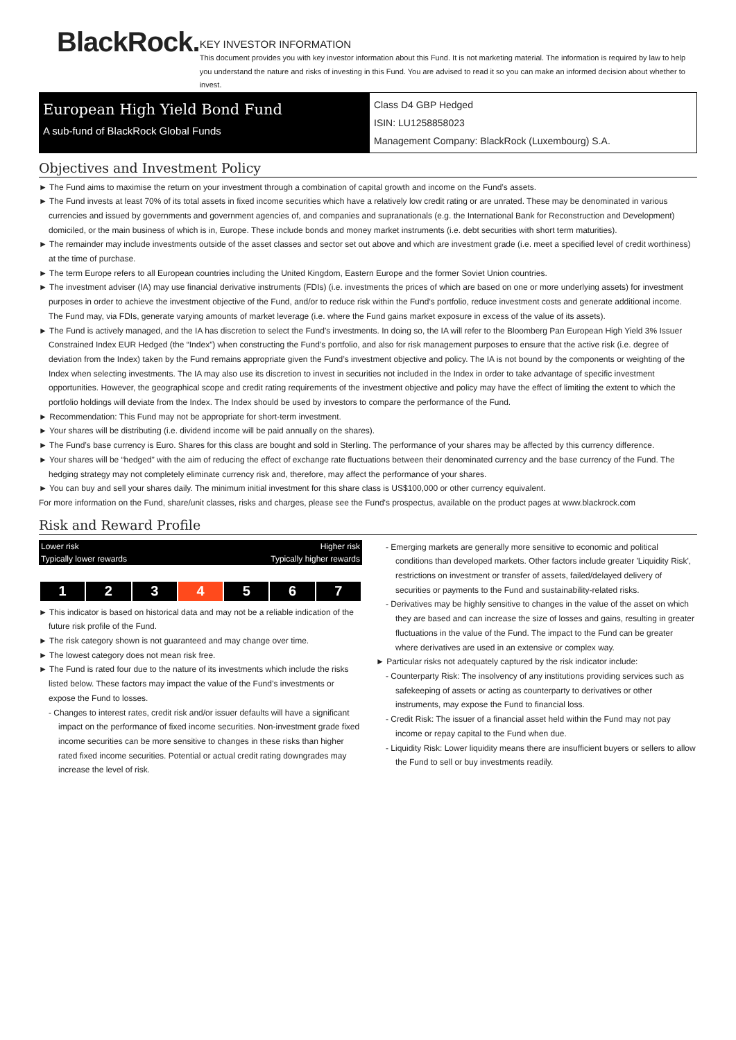BlackRock.
KEY INVESTOR INFORMATION
This document provides you with key investor information about this Fund. It is not marketing material. The information is required by law to help you understand the nature and risks of investing in this Fund. You are advised to read it so you can make an informed decision about whether to invest.
European High Yield Bond Fund
A sub-fund of BlackRock Global Funds
Class D4 GBP Hedged
ISIN: LU1258858023
Management Company: BlackRock (Luxembourg) S.A.
Objectives and Investment Policy
► The Fund aims to maximise the return on your investment through a combination of capital growth and income on the Fund’s assets.
► The Fund invests at least 70% of its total assets in fixed income securities which have a relatively low credit rating or are unrated. These may be denominated in various currencies and issued by governments and government agencies of, and companies and supranationals (e.g. the International Bank for Reconstruction and Development) domiciled, or the main business of which is in, Europe. These include bonds and money market instruments (i.e. debt securities with short term maturities).
► The remainder may include investments outside of the asset classes and sector set out above and which are investment grade (i.e. meet a specified level of credit worthiness) at the time of purchase.
► The term Europe refers to all European countries including the United Kingdom, Eastern Europe and the former Soviet Union countries.
► The investment adviser (IA) may use financial derivative instruments (FDIs) (i.e. investments the prices of which are based on one or more underlying assets) for investment purposes in order to achieve the investment objective of the Fund, and/or to reduce risk within the Fund’s portfolio, reduce investment costs and generate additional income. The Fund may, via FDIs, generate varying amounts of market leverage (i.e. where the Fund gains market exposure in excess of the value of its assets).
► The Fund is actively managed, and the IA has discretion to select the Fund's investments. In doing so, the IA will refer to the Bloomberg Pan European High Yield 3% Issuer Constrained Index EUR Hedged (the “Index”) when constructing the Fund’s portfolio, and also for risk management purposes to ensure that the active risk (i.e. degree of deviation from the Index) taken by the Fund remains appropriate given the Fund’s investment objective and policy. The IA is not bound by the components or weighting of the Index when selecting investments. The IA may also use its discretion to invest in securities not included in the Index in order to take advantage of specific investment opportunities. However, the geographical scope and credit rating requirements of the investment objective and policy may have the effect of limiting the extent to which the portfolio holdings will deviate from the Index. The Index should be used by investors to compare the performance of the Fund.
► Recommendation: This Fund may not be appropriate for short-term investment.
► Your shares will be distributing (i.e. dividend income will be paid annually on the shares).
► The Fund’s base currency is Euro. Shares for this class are bought and sold in Sterling. The performance of your shares may be affected by this currency difference.
► Your shares will be “hedged” with the aim of reducing the effect of exchange rate fluctuations between their denominated currency and the base currency of the Fund. The hedging strategy may not completely eliminate currency risk and, therefore, may affect the performance of your shares.
► You can buy and sell your shares daily. The minimum initial investment for this share class is US$100,000 or other currency equivalent.
For more information on the Fund, share/unit classes, risks and charges, please see the Fund's prospectus, available on the product pages at www.blackrock.com
Risk and Reward Profile
Lower risk Higher risk
Typically lower rewards Typically higher rewards
| 1 | 2 | 3 | 4 | 5 | 6 | 7 |
► This indicator is based on historical data and may not be a reliable indication of the future risk profile of the Fund.
► The risk category shown is not guaranteed and may change over time.
► The lowest category does not mean risk free.
► The Fund is rated four due to the nature of its investments which include the risks listed below. These factors may impact the value of the Fund’s investments or expose the Fund to losses.
- Changes to interest rates, credit risk and/or issuer defaults will have a significant impact on the performance of fixed income securities. Non-investment grade fixed income securities can be more sensitive to changes in these risks than higher rated fixed income securities. Potential or actual credit rating downgrades may increase the level of risk.
- Emerging markets are generally more sensitive to economic and political conditions than developed markets. Other factors include greater 'Liquidity Risk', restrictions on investment or transfer of assets, failed/delayed delivery of securities or payments to the Fund and sustainability-related risks.
- Derivatives may be highly sensitive to changes in the value of the asset on which they are based and can increase the size of losses and gains, resulting in greater fluctuations in the value of the Fund. The impact to the Fund can be greater where derivatives are used in an extensive or complex way.
► Particular risks not adequately captured by the risk indicator include:
- Counterparty Risk: The insolvency of any institutions providing services such as safekeeping of assets or acting as counterparty to derivatives or other instruments, may expose the Fund to financial loss.
- Credit Risk: The issuer of a financial asset held within the Fund may not pay income or repay capital to the Fund when due.
- Liquidity Risk: Lower liquidity means there are insufficient buyers or sellers to allow the Fund to sell or buy investments readily.